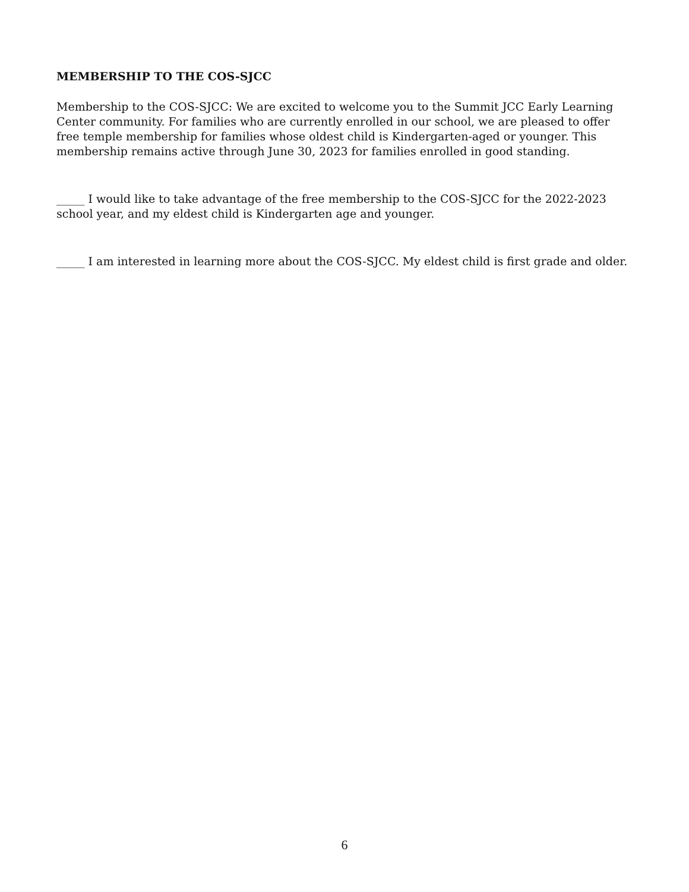MEMBERSHIP TO THE COS-SJCC
Membership to the COS-SJCC: We are excited to welcome you to the Summit JCC Early Learning Center community. For families who are currently enrolled in our school, we are pleased to offer free temple membership for families whose oldest child is Kindergarten-aged or younger. This membership remains active through June 30, 2023 for families enrolled in good standing.
_____ I would like to take advantage of the free membership to the COS-SJCC for the 2022-2023 school year, and my eldest child is Kindergarten age and younger.
_____ I am interested in learning more about the COS-SJCC. My eldest child is first grade and older.
6